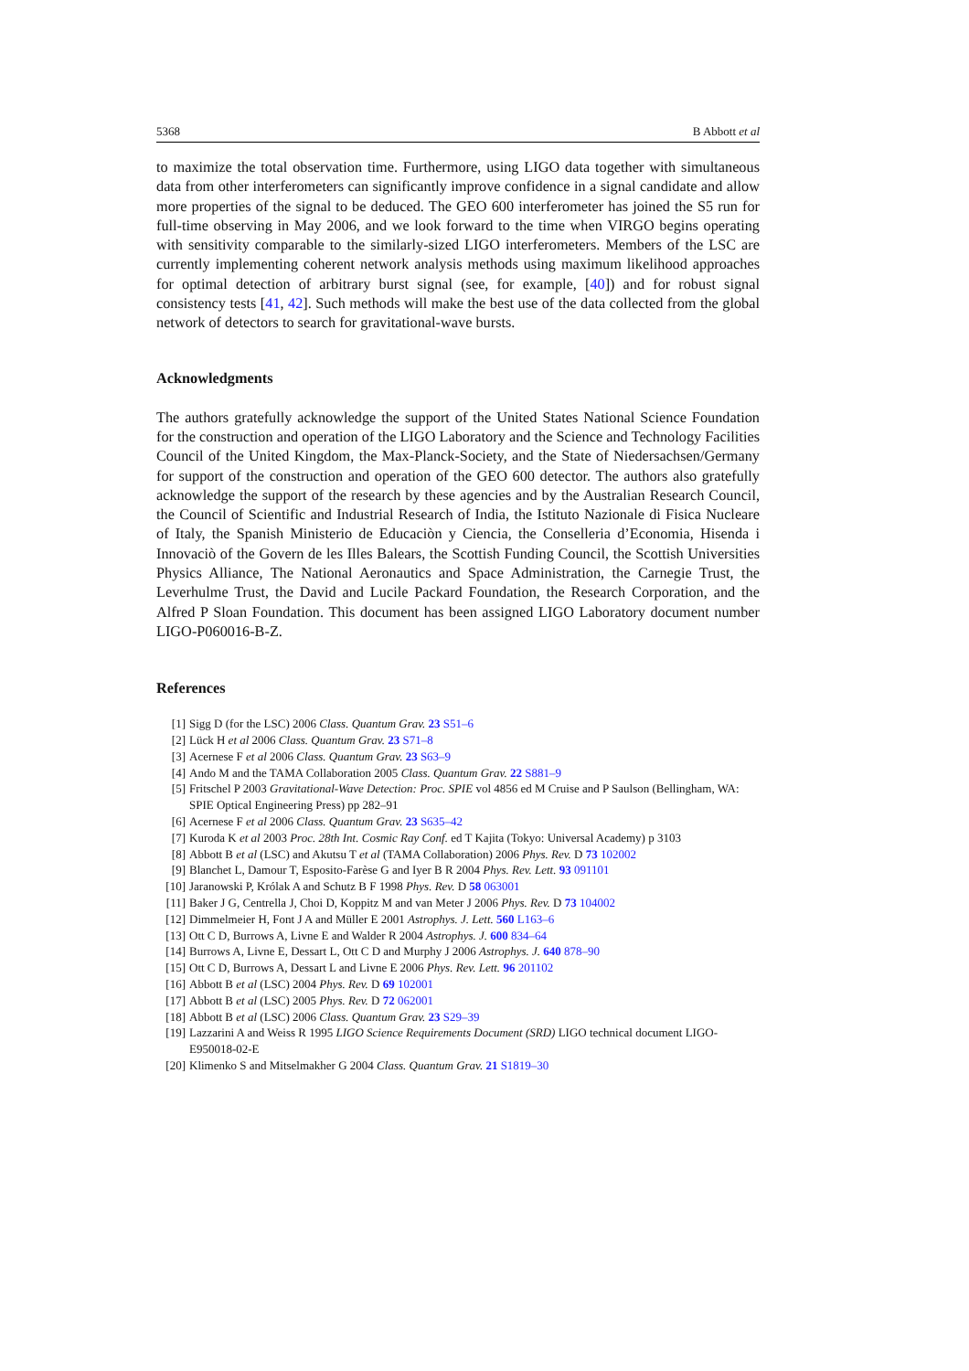5368 B Abbott et al
to maximize the total observation time. Furthermore, using LIGO data together with simultaneous data from other interferometers can significantly improve confidence in a signal candidate and allow more properties of the signal to be deduced. The GEO 600 interferometer has joined the S5 run for full-time observing in May 2006, and we look forward to the time when VIRGO begins operating with sensitivity comparable to the similarly-sized LIGO interferometers. Members of the LSC are currently implementing coherent network analysis methods using maximum likelihood approaches for optimal detection of arbitrary burst signal (see, for example, [40]) and for robust signal consistency tests [41, 42]. Such methods will make the best use of the data collected from the global network of detectors to search for gravitational-wave bursts.
Acknowledgments
The authors gratefully acknowledge the support of the United States National Science Foundation for the construction and operation of the LIGO Laboratory and the Science and Technology Facilities Council of the United Kingdom, the Max-Planck-Society, and the State of Niedersachsen/Germany for support of the construction and operation of the GEO 600 detector. The authors also gratefully acknowledge the support of the research by these agencies and by the Australian Research Council, the Council of Scientific and Industrial Research of India, the Istituto Nazionale di Fisica Nucleare of Italy, the Spanish Ministerio de Educaciòn y Ciencia, the Conselleria d’Economia, Hisenda i Innovaciò of the Govern de les Illes Balears, the Scottish Funding Council, the Scottish Universities Physics Alliance, The National Aeronautics and Space Administration, the Carnegie Trust, the Leverhulme Trust, the David and Lucile Packard Foundation, the Research Corporation, and the Alfred P Sloan Foundation. This document has been assigned LIGO Laboratory document number LIGO-P060016-B-Z.
References
[1] Sigg D (for the LSC) 2006 Class. Quantum Grav. 23 S51–6
[2] Lück H et al 2006 Class. Quantum Grav. 23 S71–8
[3] Acernese F et al 2006 Class. Quantum Grav. 23 S63–9
[4] Ando M and the TAMA Collaboration 2005 Class. Quantum Grav. 22 S881–9
[5] Fritschel P 2003 Gravitational-Wave Detection: Proc. SPIE vol 4856 ed M Cruise and P Saulson (Bellingham, WA: SPIE Optical Engineering Press) pp 282–91
[6] Acernese F et al 2006 Class. Quantum Grav. 23 S635–42
[7] Kuroda K et al 2003 Proc. 28th Int. Cosmic Ray Conf. ed T Kajita (Tokyo: Universal Academy) p 3103
[8] Abbott B et al (LSC) and Akutsu T et al (TAMA Collaboration) 2006 Phys. Rev. D 73 102002
[9] Blanchet L, Damour T, Esposito-Farèse G and Iyer B R 2004 Phys. Rev. Lett. 93 091101
[10] Jaranowski P, Królak A and Schutz B F 1998 Phys. Rev. D 58 063001
[11] Baker J G, Centrella J, Choi D, Koppitz M and van Meter J 2006 Phys. Rev. D 73 104002
[12] Dimmelmeier H, Font J A and Müller E 2001 Astrophys. J. Lett. 560 L163–6
[13] Ott C D, Burrows A, Livne E and Walder R 2004 Astrophys. J. 600 834–64
[14] Burrows A, Livne E, Dessart L, Ott C D and Murphy J 2006 Astrophys. J. 640 878–90
[15] Ott C D, Burrows A, Dessart L and Livne E 2006 Phys. Rev. Lett. 96 201102
[16] Abbott B et al (LSC) 2004 Phys. Rev. D 69 102001
[17] Abbott B et al (LSC) 2005 Phys. Rev. D 72 062001
[18] Abbott B et al (LSC) 2006 Class. Quantum Grav. 23 S29–39
[19] Lazzarini A and Weiss R 1995 LIGO Science Requirements Document (SRD) LIGO technical document LIGO-E950018-02-E
[20] Klimenko S and Mitselmakher G 2004 Class. Quantum Grav. 21 S1819–30